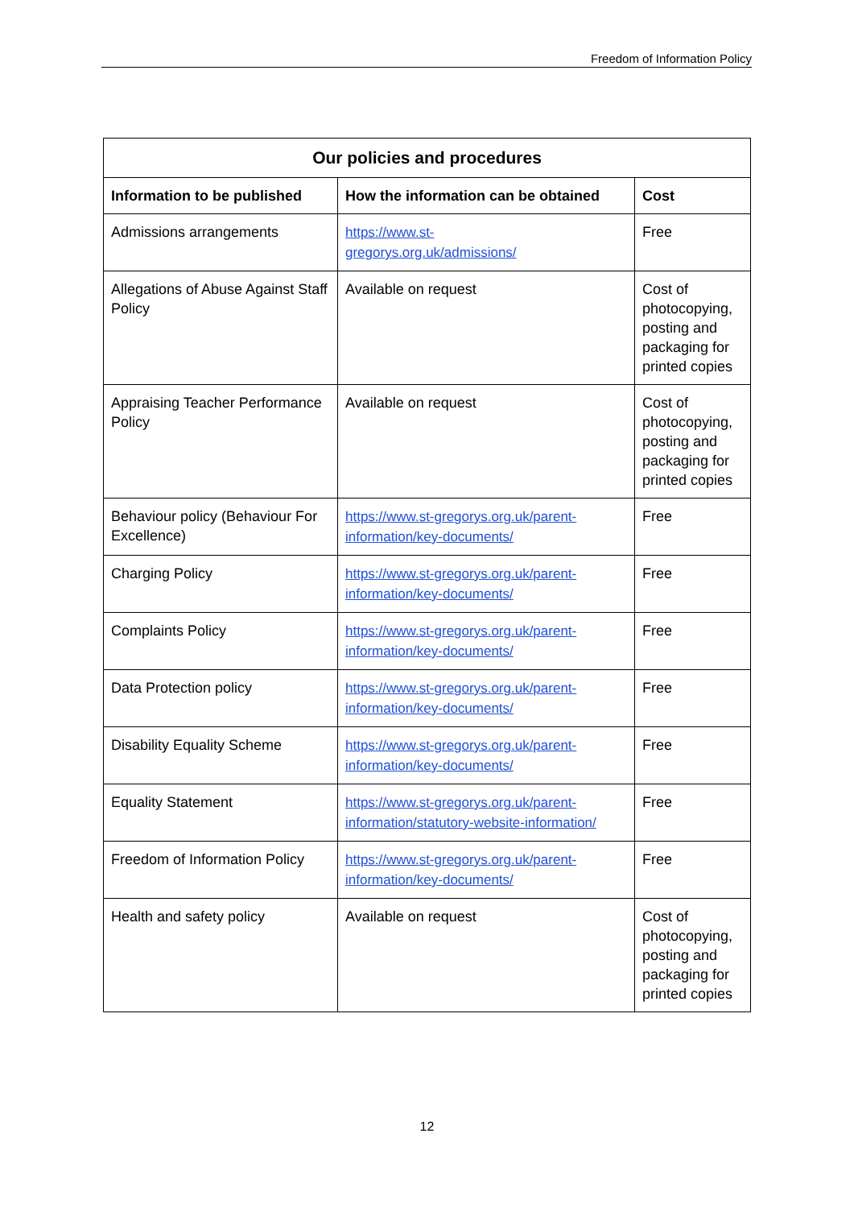Freedom of Information Policy
| Our policies and procedures | | |
| --- | --- | --- |
| Information to be published | How the information can be obtained | Cost |
| Admissions arrangements | https://www.st- gregorys.org.uk/admissions/ | Free |
| Allegations of Abuse Against Staff Policy | Available on request | Cost of photocopying, posting and packaging for printed copies |
| Appraising Teacher Performance Policy | Available on request | Cost of photocopying, posting and packaging for printed copies |
| Behaviour policy (Behaviour For Excellence) | https://www.st-gregorys.org.uk/parent-information/key-documents/ | Free |
| Charging Policy | https://www.st-gregorys.org.uk/parent-information/key-documents/ | Free |
| Complaints Policy | https://www.st-gregorys.org.uk/parent-information/key-documents/ | Free |
| Data Protection policy | https://www.st-gregorys.org.uk/parent-information/key-documents/ | Free |
| Disability Equality Scheme | https://www.st-gregorys.org.uk/parent-information/key-documents/ | Free |
| Equality Statement | https://www.st-gregorys.org.uk/parent-information/statutory-website-information/ | Free |
| Freedom of Information Policy | https://www.st-gregorys.org.uk/parent-information/key-documents/ | Free |
| Health and safety policy | Available on request | Cost of photocopying, posting and packaging for printed copies |
12